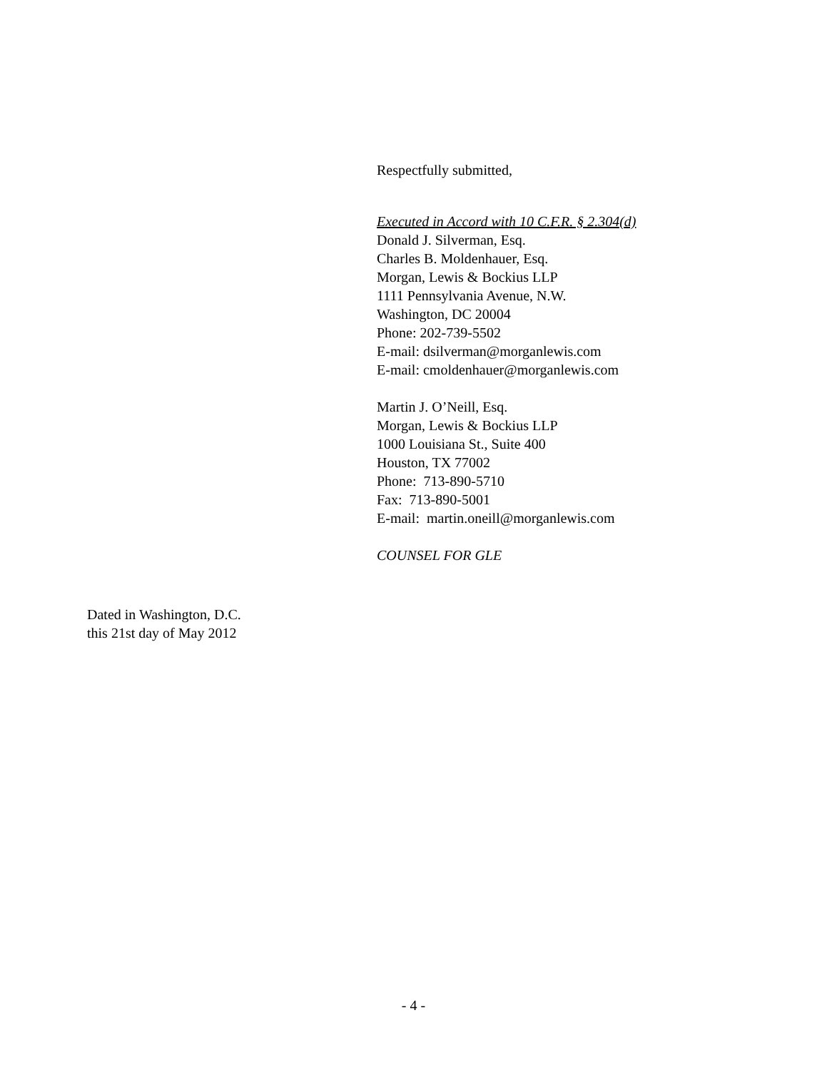Respectfully submitted,
Executed in Accord with 10 C.F.R. § 2.304(d)
Donald J. Silverman, Esq.
Charles B. Moldenhauer, Esq.
Morgan, Lewis & Bockius LLP
1111 Pennsylvania Avenue, N.W.
Washington, DC 20004
Phone: 202-739-5502
E-mail: dsilverman@morganlewis.com
E-mail: cmoldenhauer@morganlewis.com
Martin J. O’Neill, Esq.
Morgan, Lewis & Bockius LLP
1000 Louisiana St., Suite 400
Houston, TX 77002
Phone: 713-890-5710
Fax: 713-890-5001
E-mail: martin.oneill@morganlewis.com
COUNSEL FOR GLE
Dated in Washington, D.C.
this 21st day of May 2012
- 4 -